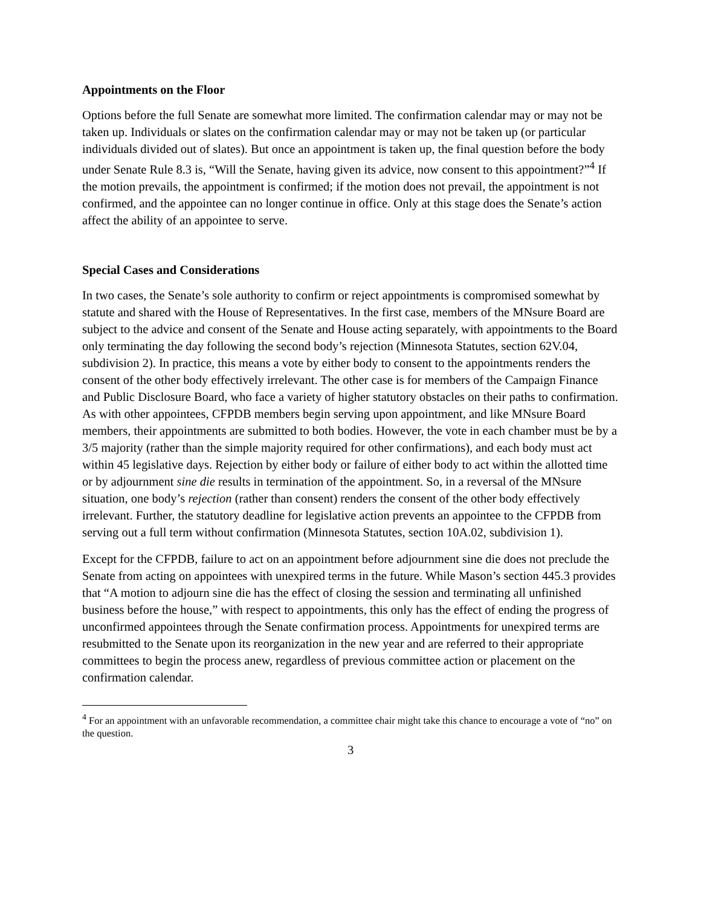Appointments on the Floor
Options before the full Senate are somewhat more limited. The confirmation calendar may or may not be taken up. Individuals or slates on the confirmation calendar may or may not be taken up (or particular individuals divided out of slates). But once an appointment is taken up, the final question before the body under Senate Rule 8.3 is, “Will the Senate, having given its advice, now consent to this appointment?”<sup>4</sup> If the motion prevails, the appointment is confirmed; if the motion does not prevail, the appointment is not confirmed, and the appointee can no longer continue in office. Only at this stage does the Senate’s action affect the ability of an appointee to serve.
Special Cases and Considerations
In two cases, the Senate’s sole authority to confirm or reject appointments is compromised somewhat by statute and shared with the House of Representatives. In the first case, members of the MNsure Board are subject to the advice and consent of the Senate and House acting separately, with appointments to the Board only terminating the day following the second body’s rejection (Minnesota Statutes, section 62V.04, subdivision 2). In practice, this means a vote by either body to consent to the appointments renders the consent of the other body effectively irrelevant. The other case is for members of the Campaign Finance and Public Disclosure Board, who face a variety of higher statutory obstacles on their paths to confirmation. As with other appointees, CFPDB members begin serving upon appointment, and like MNsure Board members, their appointments are submitted to both bodies. However, the vote in each chamber must be by a 3/5 majority (rather than the simple majority required for other confirmations), and each body must act within 45 legislative days. Rejection by either body or failure of either body to act within the allotted time or by adjournment sine die results in termination of the appointment. So, in a reversal of the MNsure situation, one body’s rejection (rather than consent) renders the consent of the other body effectively irrelevant. Further, the statutory deadline for legislative action prevents an appointee to the CFPDB from serving out a full term without confirmation (Minnesota Statutes, section 10A.02, subdivision 1).
Except for the CFPDB, failure to act on an appointment before adjournment sine die does not preclude the Senate from acting on appointees with unexpired terms in the future. While Mason’s section 445.3 provides that “A motion to adjourn sine die has the effect of closing the session and terminating all unfinished business before the house,” with respect to appointments, this only has the effect of ending the progress of unconfirmed appointees through the Senate confirmation process. Appointments for unexpired terms are resubmitted to the Senate upon its reorganization in the new year and are referred to their appropriate committees to begin the process anew, regardless of previous committee action or placement on the confirmation calendar.
<sup>4</sup> For an appointment with an unfavorable recommendation, a committee chair might take this chance to encourage a vote of “no” on the question.
3